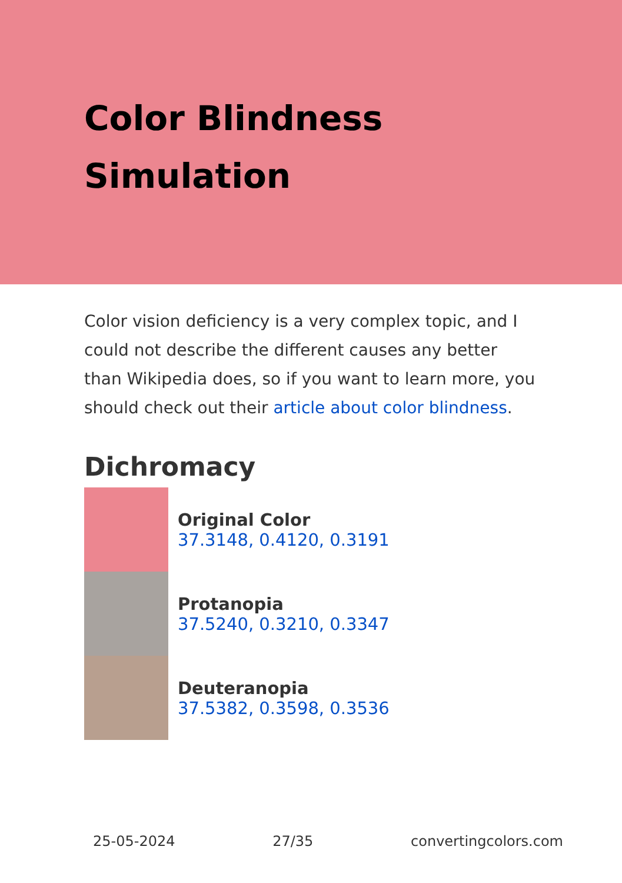Color Blindness Simulation
Color vision deficiency is a very complex topic, and I could not describe the different causes any better than Wikipedia does, so if you want to learn more, you should check out their article about color blindness.
Dichromacy
Original Color
37.3148, 0.4120, 0.3191
Protanopia
37.5240, 0.3210, 0.3347
Deuteranopia
37.5382, 0.3598, 0.3536
25-05-2024 27/35 convertingcolors.com